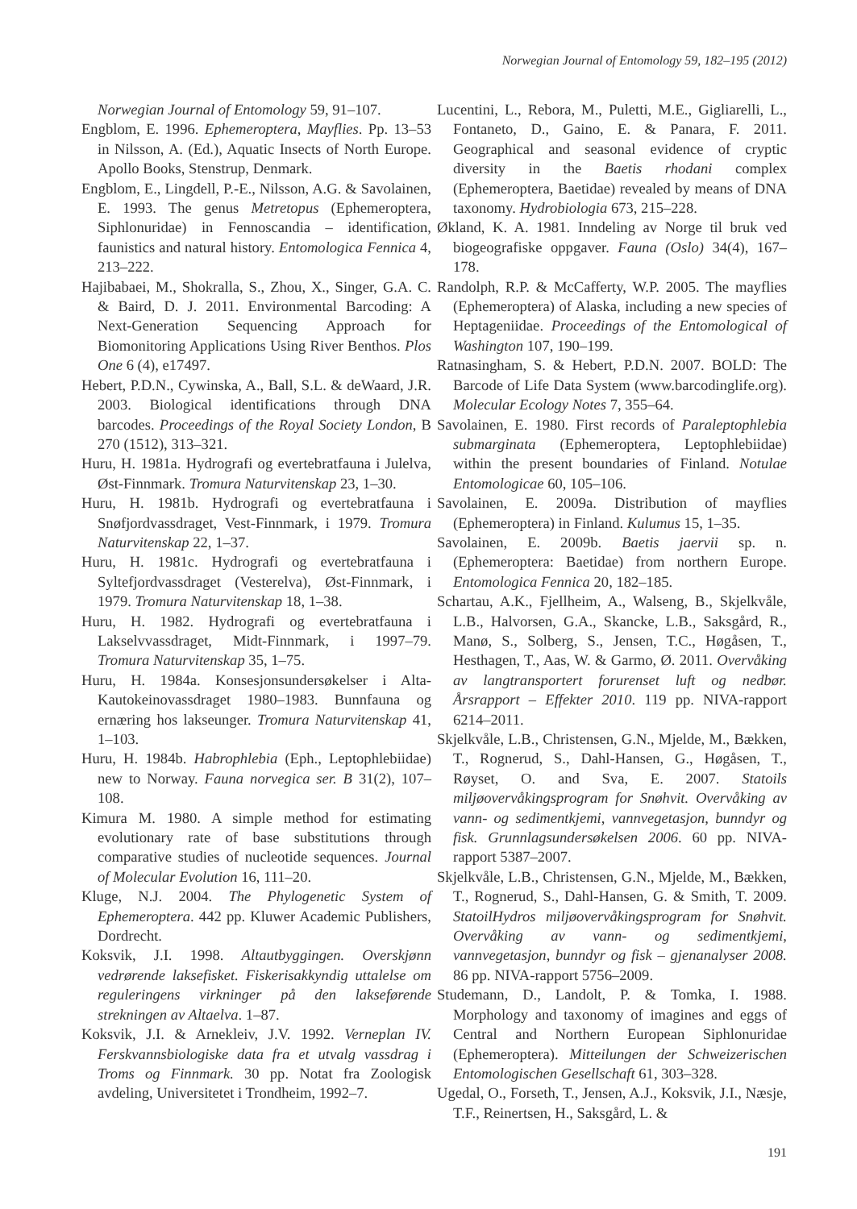Norwegian Journal of Entomology 59, 182–195 (2012)
Norwegian Journal of Entomology 59, 91–107.
Engblom, E. 1996. Ephemeroptera, Mayflies. Pp. 13–53 in Nilsson, A. (Ed.), Aquatic Insects of North Europe. Apollo Books, Stenstrup, Denmark.
Engblom, E., Lingdell, P.-E., Nilsson, A.G. & Savolainen, E. 1993. The genus Metretopus (Ephemeroptera, Siphlonuridae) in Fennoscandia – identification, faunistics and natural history. Entomologica Fennica 4, 213–222.
Hajibabaei, M., Shokralla, S., Zhou, X., Singer, G.A. C. & Baird, D. J. 2011. Environmental Barcoding: A Next-Generation Sequencing Approach for Biomonitoring Applications Using River Benthos. Plos One 6 (4), e17497.
Hebert, P.D.N., Cywinska, A., Ball, S.L. & deWaard, J.R. 2003. Biological identifications through DNA barcodes. Proceedings of the Royal Society London, B 270 (1512), 313–321.
Huru, H. 1981a. Hydrografi og evertebratfauna i Julelva, Øst-Finnmark. Tromura Naturvitenskap 23, 1–30.
Huru, H. 1981b. Hydrografi og evertebratfauna i Snøfjordvassdraget, Vest-Finnmark, i 1979. Tromura Naturvitenskap 22, 1–37.
Huru, H. 1981c. Hydrografi og evertebratfauna i Syltefjordvassdraget (Vesterelva), Øst-Finnmark, i 1979. Tromura Naturvitenskap 18, 1–38.
Huru, H. 1982. Hydrografi og evertebratfauna i Lakselvvassdraget, Midt-Finnmark, i 1997–79. Tromura Naturvitenskap 35, 1–75.
Huru, H. 1984a. Konsesjonsundersøkelser i Alta-Kautokeinovassdraget 1980–1983. Bunnfauna og ernæring hos lakseunger. Tromura Naturvitenskap 41, 1–103.
Huru, H. 1984b. Habrophlebia (Eph., Leptophlebiidae) new to Norway. Fauna norvegica ser. B 31(2), 107–108.
Kimura M. 1980. A simple method for estimating evolutionary rate of base substitutions through comparative studies of nucleotide sequences. Journal of Molecular Evolution 16, 111–20.
Kluge, N.J. 2004. The Phylogenetic System of Ephemeroptera. 442 pp. Kluwer Academic Publishers, Dordrecht.
Koksvik, J.I. 1998. Altautbyggingen. Overskjønn vedrørende laksefisket. Fiskerisakkyndig uttalelse om reguleringens virkninger på den lakseførende strekningen av Altaelva. 1–87.
Koksvik, J.I. & Arnekleiv, J.V. 1992. Verneplan IV. Ferskvannsbiologiske data fra et utvalg vassdrag i Troms og Finnmark. 30 pp. Notat fra Zoologisk avdeling, Universitetet i Trondheim, 1992–7.
Lucentini, L., Rebora, M., Puletti, M.E., Gigliarelli, L., Fontaneto, D., Gaino, E. & Panara, F. 2011. Geographical and seasonal evidence of cryptic diversity in the Baetis rhodani complex (Ephemeroptera, Baetidae) revealed by means of DNA taxonomy. Hydrobiologia 673, 215–228.
Økland, K. A. 1981. Inndeling av Norge til bruk ved biogeografiske oppgaver. Fauna (Oslo) 34(4), 167–178.
Randolph, R.P. & McCafferty, W.P. 2005. The mayflies (Ephemeroptera) of Alaska, including a new species of Heptageniidae. Proceedings of the Entomological of Washington 107, 190–199.
Ratnasingham, S. & Hebert, P.D.N. 2007. BOLD: The Barcode of Life Data System (www.barcodinglife.org). Molecular Ecology Notes 7, 355–64.
Savolainen, E. 1980. First records of Paraleptophlebia submarginata (Ephemeroptera, Leptophlebiidae) within the present boundaries of Finland. Notulae Entomologicae 60, 105–106.
Savolainen, E. 2009a. Distribution of mayflies (Ephemeroptera) in Finland. Kulumus 15, 1–35.
Savolainen, E. 2009b. Baetis jaervii sp. n. (Ephemeroptera: Baetidae) from northern Europe. Entomologica Fennica 20, 182–185.
Schartau, A.K., Fjellheim, A., Walseng, B., Skjelkvåle, L.B., Halvorsen, G.A., Skancke, L.B., Saksgård, R., Manø, S., Solberg, S., Jensen, T.C., Høgåsen, T., Hesthagen, T., Aas, W. & Garmo, Ø. 2011. Overvåking av langtransportert forurenset luft og nedbør. Årsrapport – Effekter 2010. 119 pp. NIVA-rapport 6214–2011.
Skjelkvåle, L.B., Christensen, G.N., Mjelde, M., Bækken, T., Rognerud, S., Dahl-Hansen, G., Høgåsen, T., Røyset, O. and Sva, E. 2007. Statoils miljøovervåkingsprogram for Snøhvit. Overvåking av vann- og sedimentkjemi, vannvegetasjon, bunndyr og fisk. Grunnlagsundersøkelsen 2006. 60 pp. NIVA-rapport 5387–2007.
Skjelkvåle, L.B., Christensen, G.N., Mjelde, M., Bækken, T., Rognerud, S., Dahl-Hansen, G. & Smith, T. 2009. StatoilHydros miljøovervåkingsprogram for Snøhvit. Overvåking av vann- og sedimentkjemi, vannvegetasjon, bunndyr og fisk – gjenanalyser 2008. 86 pp. NIVA-rapport 5756–2009.
Studemann, D., Landolt, P. & Tomka, I. 1988. Morphology and taxonomy of imagines and eggs of Central and Northern European Siphlonuridae (Ephemeroptera). Mitteilungen der Schweizerischen Entomologischen Gesellschaft 61, 303–328.
Ugedal, O., Forseth, T., Jensen, A.J., Koksvik, J.I., Næsje, T.F., Reinertsen, H., Saksgård, L. &
191